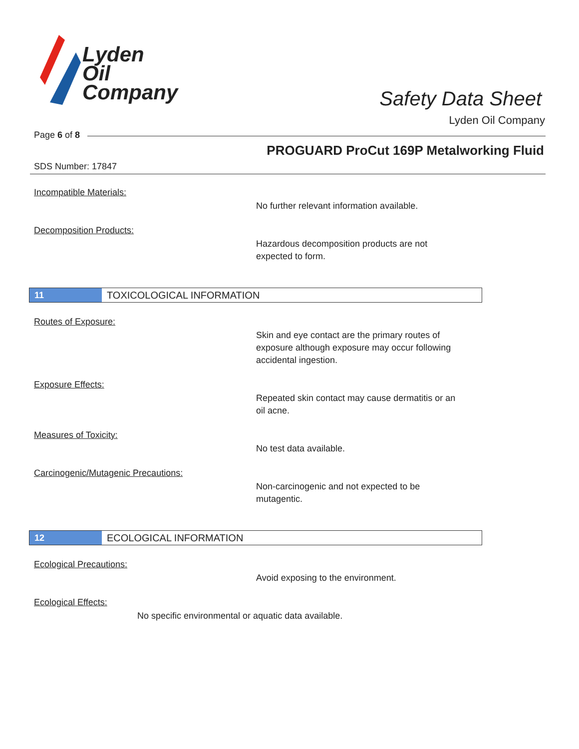Lyden
Oil
Company
Safety Data Sheet
Lyden Oil Company
Page 6 of 8
PROGUARD ProCut 169P Metalworking Fluid
SDS Number: 17847
Incompatible Materials:
No further relevant information available.
Decomposition Products:
Hazardous decomposition products are not
expected to form.
11 TOXICOLOGICAL INFORMATION
Routes of Exposure:
Skin and eye contact are the primary routes of
exposure although exposure may occur following
accidental ingestion.
Exposure Effects:
Repeated skin contact may cause dermatitis or an
oil acne.
Measures of Toxicity:
No test data available.
Carcinogenic/Mutagenic Precautions:
Non-carcinogenic and not expected to be
mutagentic.
12 ECOLOGICAL INFORMATION
Ecological Precautions:
Avoid exposing to the environment.
Ecological Effects:
No specific environmental or aquatic data available.